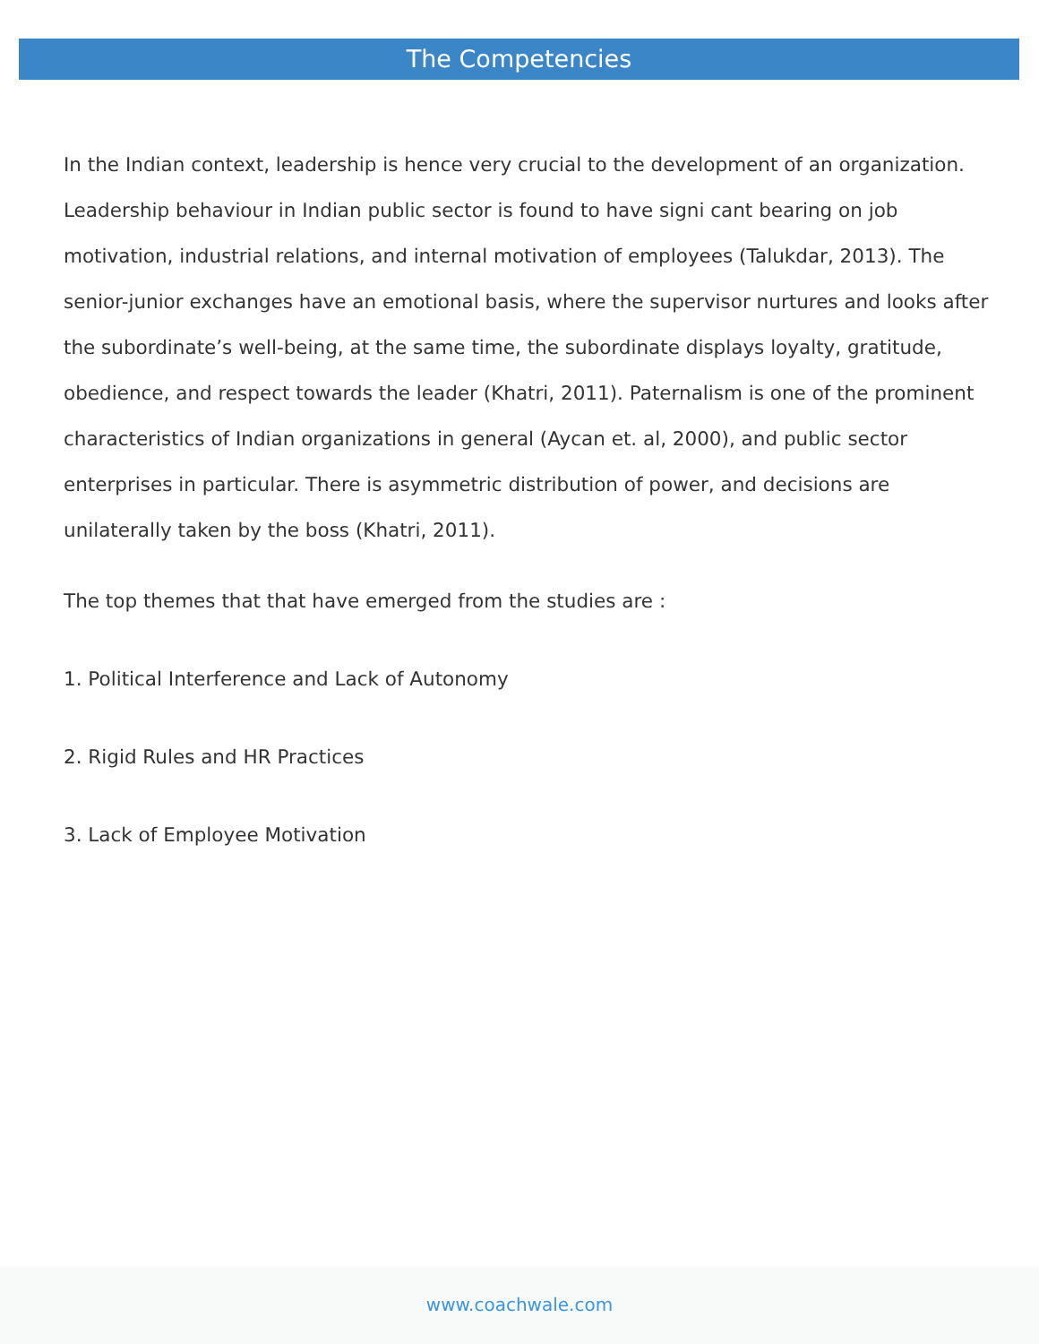The Competencies
In the Indian context, leadership is hence very crucial to the development of an organization. Leadership behaviour in Indian public sector is found to have signi cant bearing on job motivation, industrial relations, and internal motivation of employees (Talukdar, 2013). The senior-junior exchanges have an emotional basis, where the supervisor nurtures and looks after the subordinate’s well-being, at the same time, the subordinate displays loyalty, gratitude, obedience, and respect towards the leader (Khatri, 2011). Paternalism is one of the prominent characteristics of Indian organizations in general (Aycan et. al, 2000), and public sector enterprises in particular. There is asymmetric distribution of power, and decisions are unilaterally taken by the boss (Khatri, 2011).
The top themes that that have emerged from the studies are :
1. Political Interference and Lack of Autonomy
2. Rigid Rules and HR Practices
3. Lack of Employee Motivation
www.coachwale.com